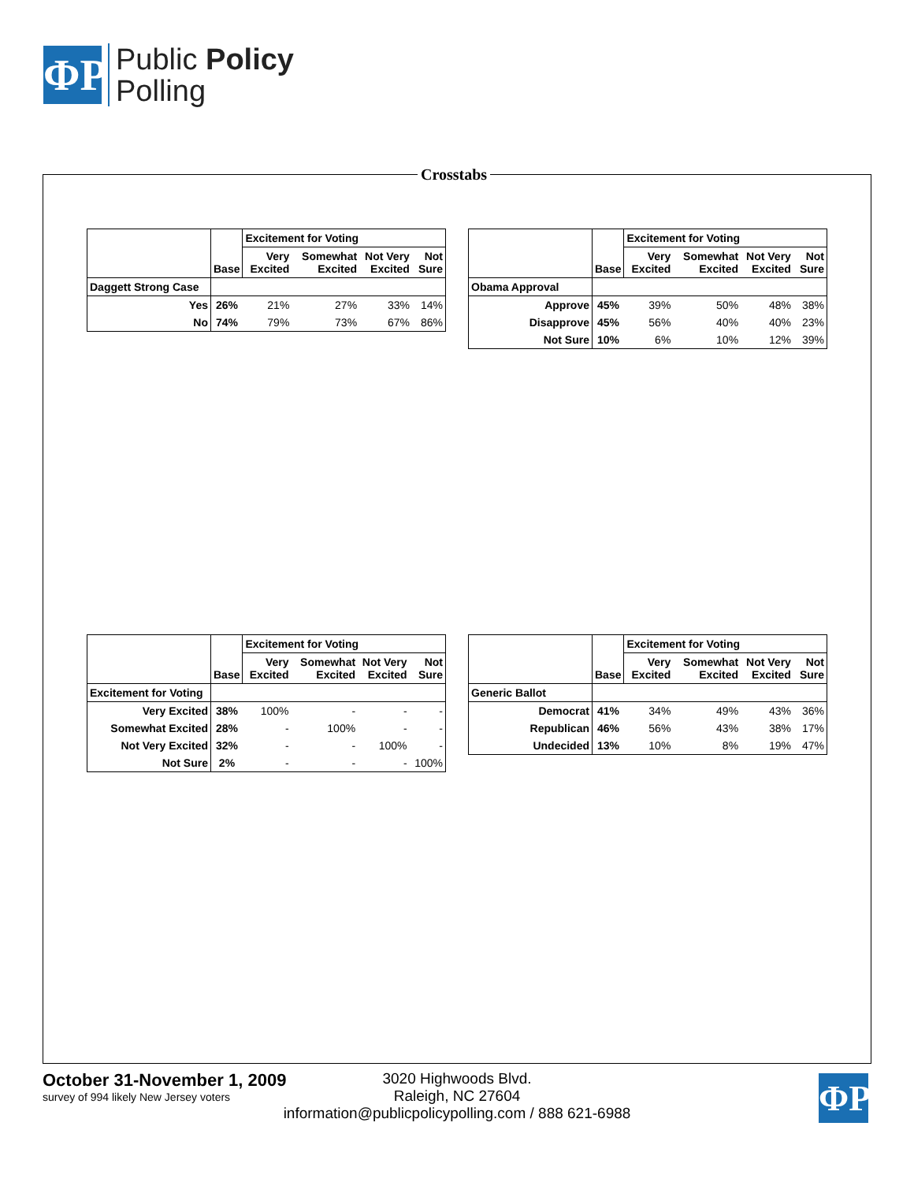ΦP
Public Policy
Polling
Crosstabs
| | Base | Excitement for Voting | | | |
| --- | --- | --- | --- | --- | --- |
| | | Very Excited | Somewhat Excited | Not Very Excited | Not Sure |
| Daggett Strong Case | | | | | |
| Yes | 26% | 21% | 27% | 33% | 14% |
| No | 74% | 79% | 73% | 67% | 86% |
| | Base | Excitement for Voting | | | |
| --- | --- | --- | --- | --- | --- |
| | | Very Excited | Somewhat Excited | Not Very Excited | Not Sure |
| Obama Approval | | | | | |
| Approve | 45% | 39% | 50% | 48% | 38% |
| Disapprove | 45% | 56% | 40% | 40% | 23% |
| Not Sure | 10% | 6% | 10% | 12% | 39% |
| | Base | Excitement for Voting | | | |
| --- | --- | --- | --- | --- | --- |
| | | Very Excited | Somewhat Excited | Not Very Excited | Not Sure |
| Excitement for Voting | | | | | |
| Very Excited | 38% | 100% | - | - | - |
| Somewhat Excited | 28% | - | 100% | - | - |
| Not Very Excited | 32% | - | - | 100% | - |
| Not Sure | 2% | - | - | - | 100% |
| | Base | Excitement for Voting | | | |
| --- | --- | --- | --- | --- | --- |
| | | Very Excited | Somewhat Excited | Not Very Excited | Not Sure |
| Generic Ballot | | | | | |
| Democrat | 41% | 34% | 49% | 43% | 36% |
| Republican | 46% | 56% | 43% | 38% | 17% |
| Undecided | 13% | 10% | 8% | 19% | 47% |
October 31-November 1, 2009
survey of 994 likely New Jersey voters
3020 Highwoods Blvd.
Raleigh, NC 27604
information@publicpolicypolling.com / 888 621-6988
ΦP